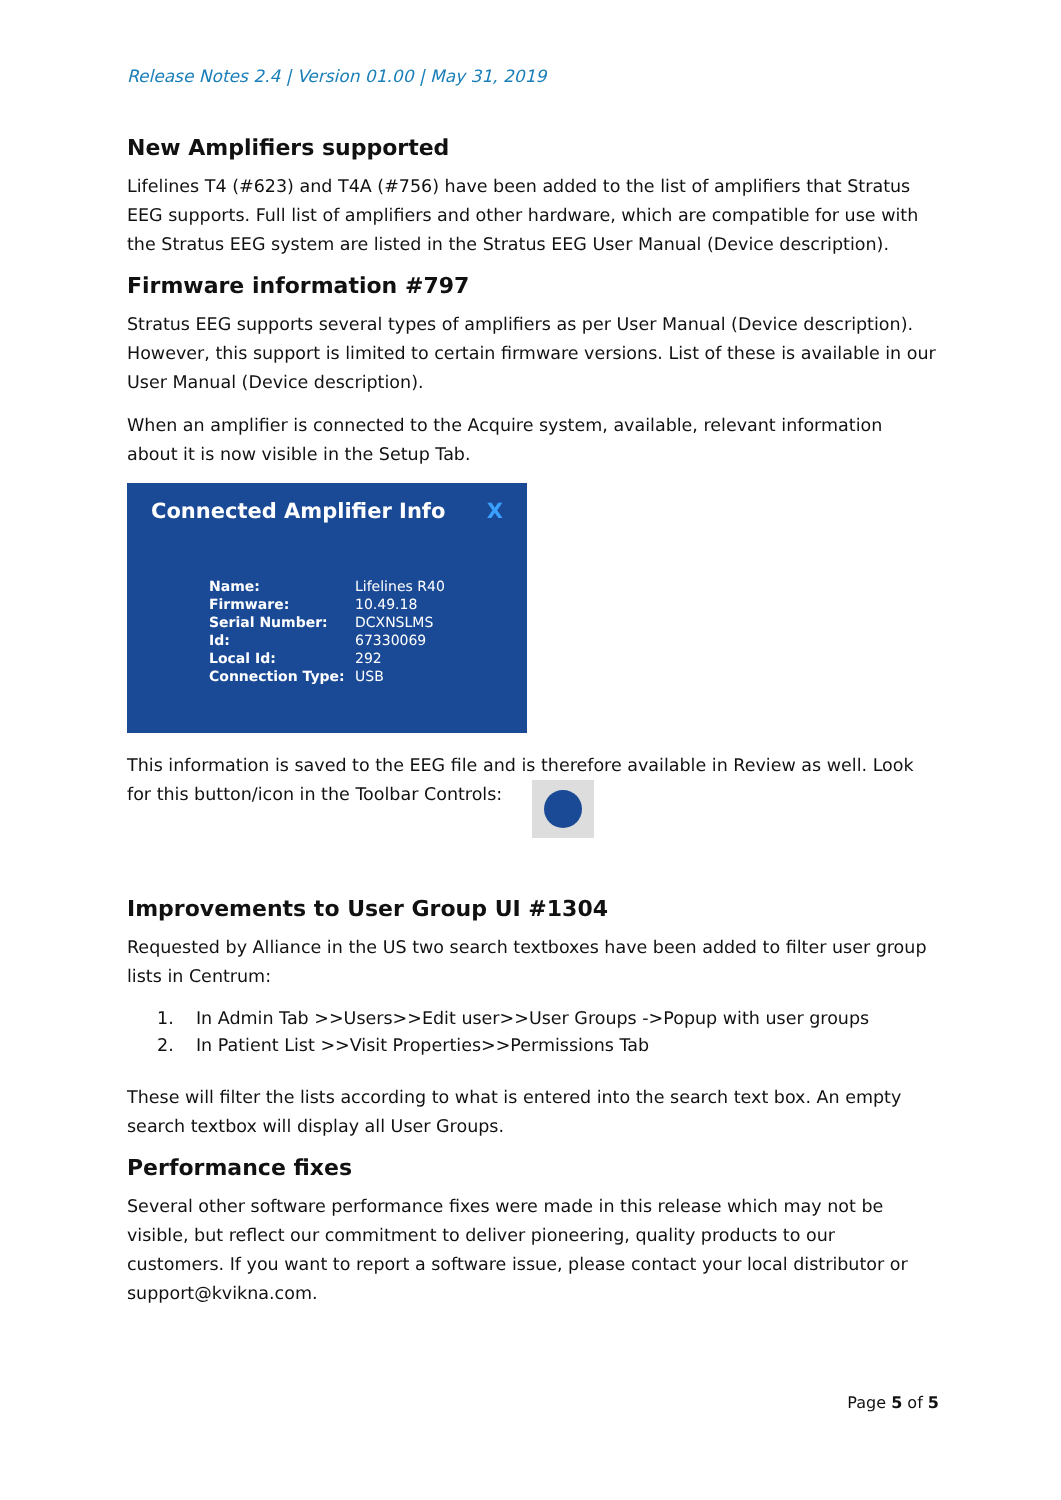Release Notes 2.4 | Version 01.00 | May 31, 2019
New Amplifiers supported
Lifelines T4 (#623) and T4A (#756) have been added to the list of amplifiers that Stratus EEG supports. Full list of amplifiers and other hardware, which are compatible for use with the Stratus EEG system are listed in the Stratus EEG User Manual (Device description).
Firmware information #797
Stratus EEG supports several types of amplifiers as per User Manual (Device description). However, this support is limited to certain firmware versions. List of these is available in our User Manual (Device description).
When an amplifier is connected to the Acquire system, available, relevant information about it is now visible in the Setup Tab.
Connected Amplifier Info X
| Name: | Lifelines R40 |
| Firmware: | 10.49.18 |
| Serial Number: | DCXNSLMS |
| Id: | 67330069 |
| Local Id: | 292 |
| Connection Type: | USB |
This information is saved to the EEG file and is therefore available in Review as well. Look for this button/icon in the Toolbar Controls:
Improvements to User Group UI #1304
Requested by Alliance in the US two search textboxes have been added to filter user group lists in Centrum:
1. In Admin Tab >>Users>>Edit user>>User Groups ->Popup with user groups
2. In Patient List >>Visit Properties>>Permissions Tab
These will filter the lists according to what is entered into the search text box. An empty search textbox will display all User Groups.
Performance fixes
Several other software performance fixes were made in this release which may not be visible, but reflect our commitment to deliver pioneering, quality products to our customers. If you want to report a software issue, please contact your local distributor or support@kvikna.com.
Page 5 of 5